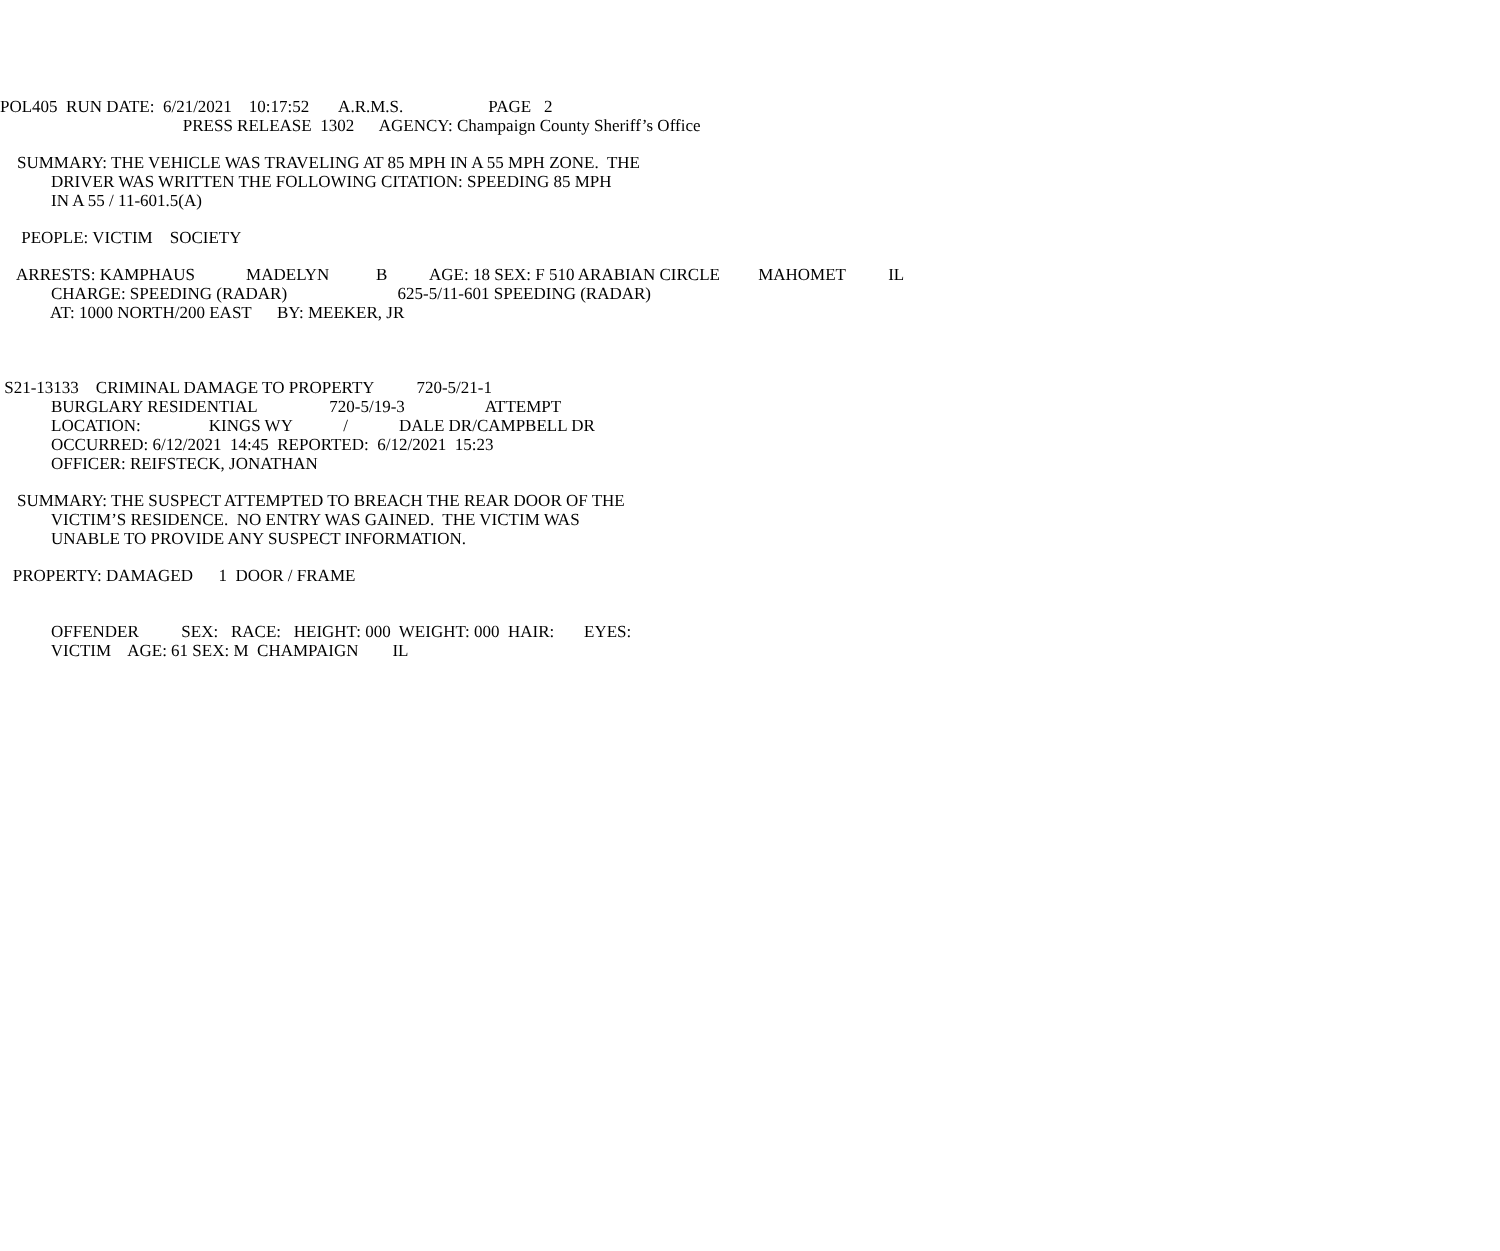POL405 RUN DATE: 6/21/2021 10:17:52 A.R.M.S. PAGE 2
PRESS RELEASE 1302 AGENCY: Champaign County Sheriff’s Office
SUMMARY: THE VEHICLE WAS TRAVELING AT 85 MPH IN A 55 MPH ZONE. THE
DRIVER WAS WRITTEN THE FOLLOWING CITATION: SPEEDING 85 MPH
IN A 55 / 11-601.5(A)
PEOPLE: VICTIM SOCIETY
ARRESTS: KAMPHAUS MADELYN B AGE: 18 SEX: F 510 ARABIAN CIRCLE MAHOMET IL
CHARGE: SPEEDING (RADAR) 625-5/11-601 SPEEDING (RADAR)
AT: 1000 NORTH/200 EAST BY: MEEKER, JR
S21-13133 CRIMINAL DAMAGE TO PROPERTY 720-5/21-1
BURGLARY RESIDENTIAL 720-5/19-3 ATTEMPT
LOCATION: KINGS WY / DALE DR/CAMPBELL DR
OCCURRED: 6/12/2021 14:45 REPORTED: 6/12/2021 15:23
OFFICER: REIFSTECK, JONATHAN
SUMMARY: THE SUSPECT ATTEMPTED TO BREACH THE REAR DOOR OF THE
VICTIM’S RESIDENCE. NO ENTRY WAS GAINED. THE VICTIM WAS
UNABLE TO PROVIDE ANY SUSPECT INFORMATION.
PROPERTY: DAMAGED 1 DOOR / FRAME
OFFENDER SEX: RACE: HEIGHT: 000 WEIGHT: 000 HAIR: EYES:
VICTIM AGE: 61 SEX: M CHAMPAIGN IL